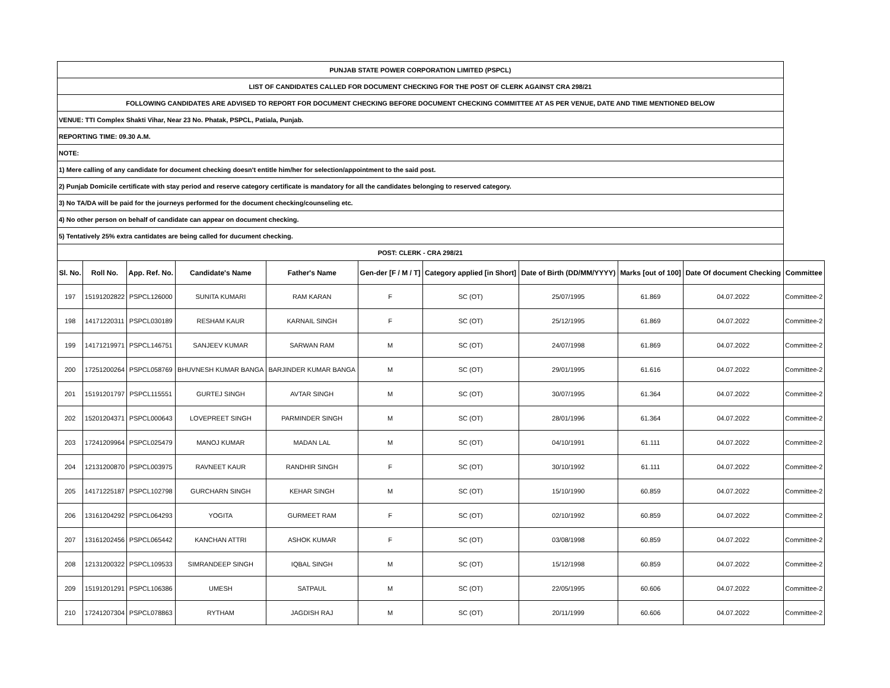| PUNJAB STATE POWER CORPORATION LIMITED (PSPCL) | | | | | | | | | | |
| LIST OF CANDIDATES CALLED FOR DOCUMENT CHECKING FOR THE POST OF CLERK AGAINST CRA 298/21 | | | | | | | | | | |
| FOLLOWING CANDIDATES ARE ADVISED TO REPORT FOR DOCUMENT CHECKING BEFORE DOCUMENT CHECKING COMMITTEE AT AS PER VENUE, DATE AND TIME MENTIONED BELOW | | | | | | | | | | |
| VENUE: TTI Complex Shakti Vihar, Near 23 No. Phatak, PSPCL, Patiala, Punjab. | | | | | | | | | | |
| REPORTING TIME: 09.30 A.M. | | | | | | | | | | |
| NOTE: | | | | | | | | | | |
| 1) Mere calling of any candidate for document checking doesn't entitle him/her for selection/appointment to the said post. | | | | | | | | | | |
| 2) Punjab Domicile certificate with stay period and reserve category certificate is mandatory for all the candidates belonging to reserved category. | | | | | | | | | | |
| 3) No TA/DA will be paid for the journeys performed for the document checking/counseling etc. | | | | | | | | | | |
| 4) No other person on behalf of candidate can appear on document checking. | | | | | | | | | | |
| 5) Tentatively 25% extra cantidates are being called for ducument checking. | | | | | | | | | | |
| POST: CLERK - CRA 298/21 | | | | | | | | | | |
| Sl. No. | Roll No. | App. Ref. No. | Candidate's Name | Father's Name | Gen-der [F / M / T] | Category applied [in Short] | Date of Birth (DD/MM/YYYY) | Marks [out of 100] | Date Of document Checking | Committee |
| 197 | 15191202822 | PSPCL126000 | SUNITA KUMARI | RAM KARAN | F | SC (OT) | 25/07/1995 | 61.869 | 04.07.2022 | Committee-2 |
| 198 | 14171220311 | PSPCL030189 | RESHAM KAUR | KARNAIL SINGH | F | SC (OT) | 25/12/1995 | 61.869 | 04.07.2022 | Committee-2 |
| 199 | 14171219971 | PSPCL146751 | SANJEEV KUMAR | SARWAN RAM | M | SC (OT) | 24/07/1998 | 61.869 | 04.07.2022 | Committee-2 |
| 200 | 17251200264 | PSPCL058769 | BHUVNESH KUMAR BANGA | BARJINDER KUMAR BANGA | M | SC (OT) | 29/01/1995 | 61.616 | 04.07.2022 | Committee-2 |
| 201 | 15191201797 | PSPCL115551 | GURTEJ SINGH | AVTAR SINGH | M | SC (OT) | 30/07/1995 | 61.364 | 04.07.2022 | Committee-2 |
| 202 | 15201204371 | PSPCL000643 | LOVEPREET SINGH | PARMINDER SINGH | M | SC (OT) | 28/01/1996 | 61.364 | 04.07.2022 | Committee-2 |
| 203 | 17241209964 | PSPCL025479 | MANOJ KUMAR | MADAN LAL | M | SC (OT) | 04/10/1991 | 61.111 | 04.07.2022 | Committee-2 |
| 204 | 12131200870 | PSPCL003975 | RAVNEET KAUR | RANDHIR SINGH | F | SC (OT) | 30/10/1992 | 61.111 | 04.07.2022 | Committee-2 |
| 205 | 14171225187 | PSPCL102798 | GURCHARN SINGH | KEHAR SINGH | M | SC (OT) | 15/10/1990 | 60.859 | 04.07.2022 | Committee-2 |
| 206 | 13161204292 | PSPCL064293 | YOGITA | GURMEET RAM | F | SC (OT) | 02/10/1992 | 60.859 | 04.07.2022 | Committee-2 |
| 207 | 13161202456 | PSPCL065442 | KANCHAN ATTRI | ASHOK KUMAR | F | SC (OT) | 03/08/1998 | 60.859 | 04.07.2022 | Committee-2 |
| 208 | 12131200322 | PSPCL109533 | SIMRANDEEP SINGH | IQBAL SINGH | M | SC (OT) | 15/12/1998 | 60.859 | 04.07.2022 | Committee-2 |
| 209 | 15191201291 | PSPCL106386 | UMESH | SATPAUL | M | SC (OT) | 22/05/1995 | 60.606 | 04.07.2022 | Committee-2 |
| 210 | 17241207304 | PSPCL078863 | RYTHAM | JAGDISH RAJ | M | SC (OT) | 20/11/1999 | 60.606 | 04.07.2022 | Committee-2 |